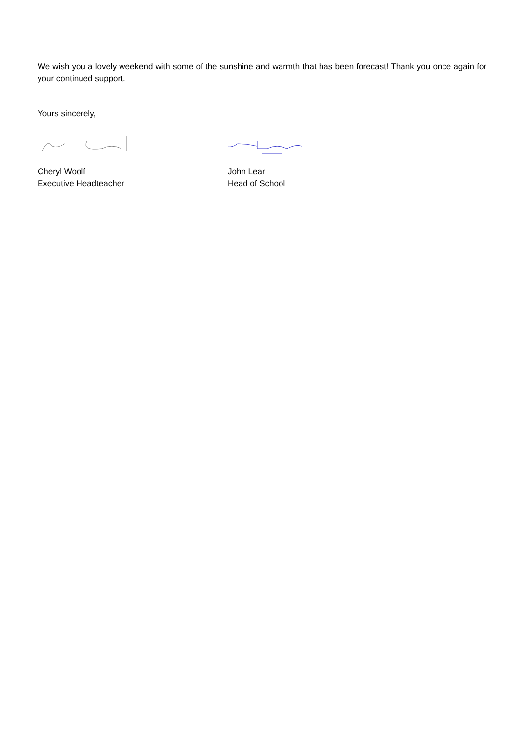We wish you a lovely weekend with some of the sunshine and warmth that has been forecast! Thank you once again for your continued support.
Yours sincerely,
Cheryl Woolf
Executive Headteacher
John Lear
Head of School